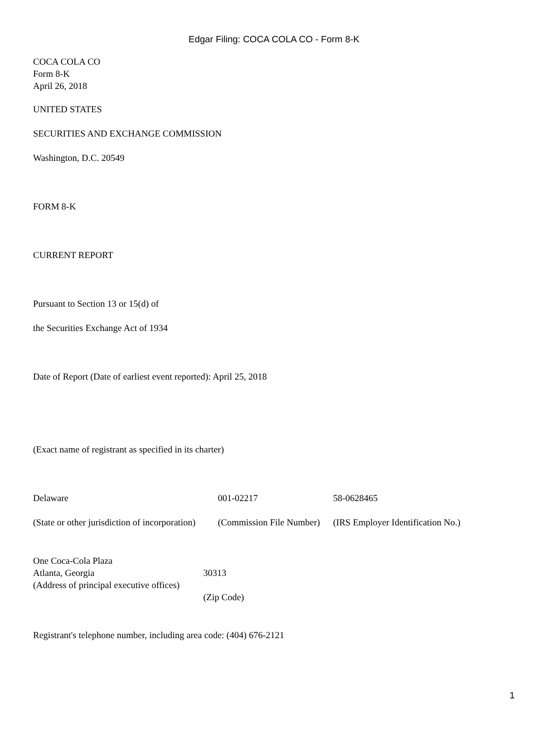Edgar Filing: COCA COLA CO - Form 8-K
COCA COLA CO
Form 8-K
April 26, 2018
UNITED STATES
SECURITIES AND EXCHANGE COMMISSION
Washington, D.C. 20549
FORM 8-K
CURRENT REPORT
Pursuant to Section 13 or 15(d) of
the Securities Exchange Act of 1934
Date of Report (Date of earliest event reported): April 25, 2018
(Exact name of registrant as specified in its charter)
| Delaware | 001-02217 | 58-0628465 |
| (State or other jurisdiction of incorporation) | (Commission File Number) | (IRS Employer Identification No.) |
| One Coca-Cola Plaza Atlanta, Georgia (Address of principal executive offices) | 30313 (Zip Code) |
Registrant's telephone number, including area code: (404) 676-2121
1